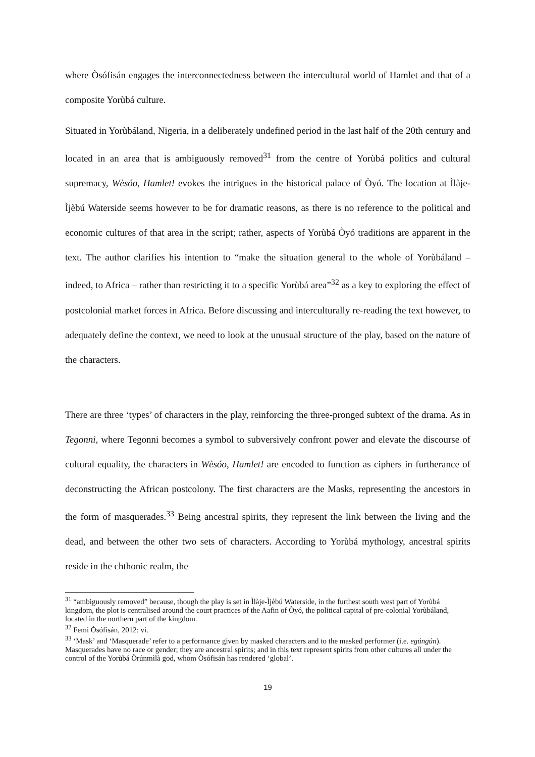where Òsófisán engages the interconnectedness between the intercultural world of Hamlet and that of a composite Yorùbá culture.
Situated in Yorùbáland, Nigeria, in a deliberately undefined period in the last half of the 20th century and located in an area that is ambiguously removed<sup>31</sup> from the centre of Yorùbá politics and cultural supremacy, Wèsóo, Hamlet! evokes the intrigues in the historical palace of Òyó. The location at Ìlàje-Ìjèbú Waterside seems however to be for dramatic reasons, as there is no reference to the political and economic cultures of that area in the script; rather, aspects of Yorùbá Òyó traditions are apparent in the text. The author clarifies his intention to “make the situation general to the whole of Yorùbáland – indeed, to Africa – rather than restricting it to a specific Yorùbá area”<sup>32</sup> as a key to exploring the effect of postcolonial market forces in Africa. Before discussing and interculturally re-reading the text however, to adequately define the context, we need to look at the unusual structure of the play, based on the nature of the characters.
There are three ‘types’ of characters in the play, reinforcing the three-pronged subtext of the drama. As in Tegonni, where Tegonni becomes a symbol to subversively confront power and elevate the discourse of cultural equality, the characters in Wèsóo, Hamlet! are encoded to function as ciphers in furtherance of deconstructing the African postcolony. The first characters are the Masks, representing the ancestors in the form of masquerades.<sup>33</sup> Being ancestral spirits, they represent the link between the living and the dead, and between the other two sets of characters. According to Yorùbá mythology, ancestral spirits reside in the chthonic realm, the
<sup>31</sup> “ambiguously removed” because, though the play is set in Ìlàje-Ìjèbú Waterside, in the furthest south west part of Yorùbá kingdom, the plot is centralised around the court practices of the Aafin of Òyó, the political capital of pre-colonial Yorùbáland, located in the northern part of the kingdom.
<sup>32</sup> Femi Òsófisán, 2012: vi.
<sup>33</sup> ‘Mask’ and ‘Masquerade’ refer to a performance given by masked characters and to the masked performer (i.e. egúngún). Masquerades have no race or gender; they are ancestral spirits; and in this text represent spirits from other cultures all under the control of the Yorùbá Òrúnmìlà god, whom Òsófisán has rendered ‘global’.
19